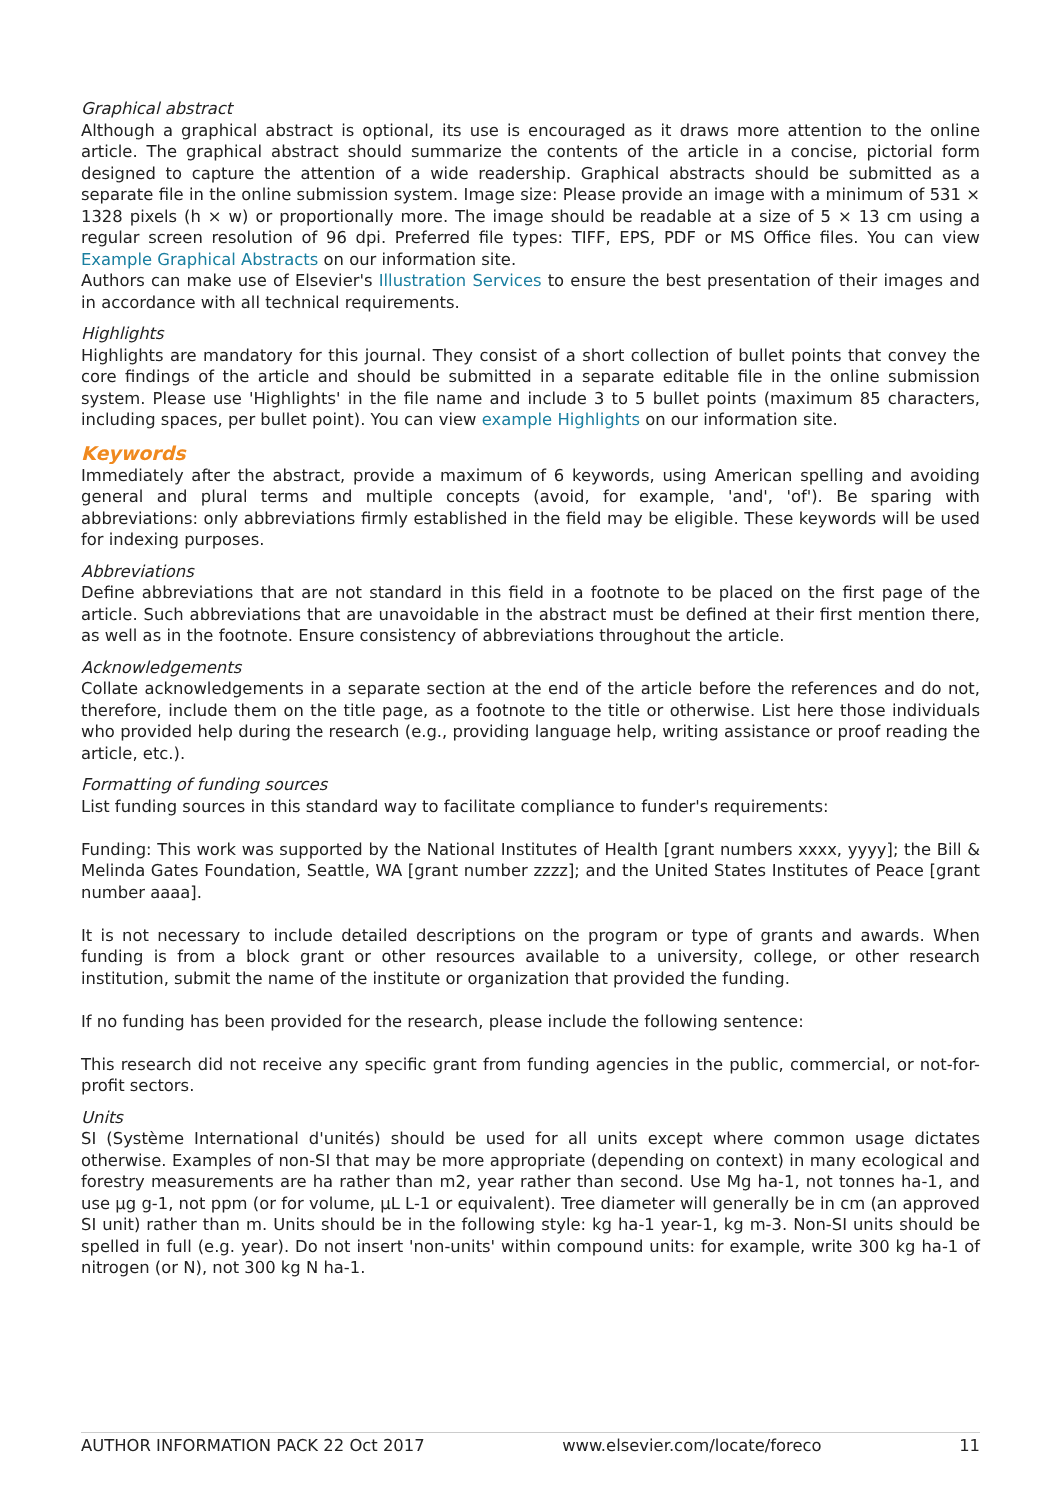Graphical abstract
Although a graphical abstract is optional, its use is encouraged as it draws more attention to the online article. The graphical abstract should summarize the contents of the article in a concise, pictorial form designed to capture the attention of a wide readership. Graphical abstracts should be submitted as a separate file in the online submission system. Image size: Please provide an image with a minimum of 531 × 1328 pixels (h × w) or proportionally more. The image should be readable at a size of 5 × 13 cm using a regular screen resolution of 96 dpi. Preferred file types: TIFF, EPS, PDF or MS Office files. You can view Example Graphical Abstracts on our information site.
Authors can make use of Elsevier's Illustration Services to ensure the best presentation of their images and in accordance with all technical requirements.
Highlights
Highlights are mandatory for this journal. They consist of a short collection of bullet points that convey the core findings of the article and should be submitted in a separate editable file in the online submission system. Please use 'Highlights' in the file name and include 3 to 5 bullet points (maximum 85 characters, including spaces, per bullet point). You can view example Highlights on our information site.
Keywords
Immediately after the abstract, provide a maximum of 6 keywords, using American spelling and avoiding general and plural terms and multiple concepts (avoid, for example, 'and', 'of'). Be sparing with abbreviations: only abbreviations firmly established in the field may be eligible. These keywords will be used for indexing purposes.
Abbreviations
Define abbreviations that are not standard in this field in a footnote to be placed on the first page of the article. Such abbreviations that are unavoidable in the abstract must be defined at their first mention there, as well as in the footnote. Ensure consistency of abbreviations throughout the article.
Acknowledgements
Collate acknowledgements in a separate section at the end of the article before the references and do not, therefore, include them on the title page, as a footnote to the title or otherwise. List here those individuals who provided help during the research (e.g., providing language help, writing assistance or proof reading the article, etc.).
Formatting of funding sources
List funding sources in this standard way to facilitate compliance to funder's requirements:
Funding: This work was supported by the National Institutes of Health [grant numbers xxxx, yyyy]; the Bill & Melinda Gates Foundation, Seattle, WA [grant number zzzz]; and the United States Institutes of Peace [grant number aaaa].
It is not necessary to include detailed descriptions on the program or type of grants and awards. When funding is from a block grant or other resources available to a university, college, or other research institution, submit the name of the institute or organization that provided the funding.
If no funding has been provided for the research, please include the following sentence:
This research did not receive any specific grant from funding agencies in the public, commercial, or not-for-profit sectors.
Units
SI (Système International d'unités) should be used for all units except where common usage dictates otherwise. Examples of non-SI that may be more appropriate (depending on context) in many ecological and forestry measurements are ha rather than m2, year rather than second. Use Mg ha-1, not tonnes ha-1, and use µg g-1, not ppm (or for volume, µL L-1 or equivalent). Tree diameter will generally be in cm (an approved SI unit) rather than m. Units should be in the following style: kg ha-1 year-1, kg m-3. Non-SI units should be spelled in full (e.g. year). Do not insert 'non-units' within compound units: for example, write 300 kg ha-1 of nitrogen (or N), not 300 kg N ha-1.
AUTHOR INFORMATION PACK 22 Oct 2017 www.elsevier.com/locate/foreco 11